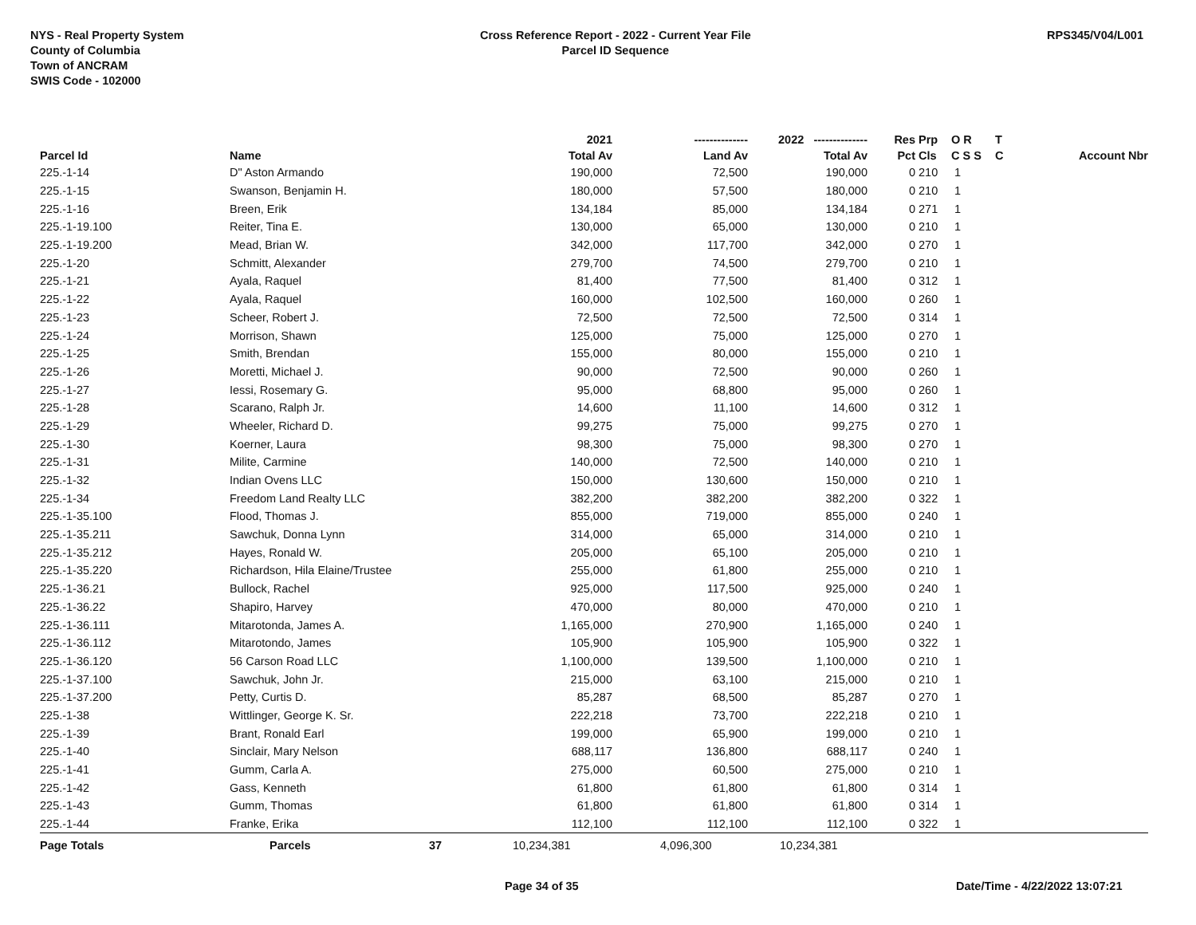NYS - Real Property System
County of Columbia
Town of ANCRAM
SWIS Code - 102000
Cross Reference Report - 2022 - Current Year File
Parcel ID Sequence
RPS345/V04/L001
| | | | 2021 | -------------- | 2022 -------------- | Res | Prp | O R | T | |
| --- | --- | --- | --- | --- | --- | --- | --- | --- | --- | --- |
| Parcel Id | Name | | Total Av | Land Av | Total Av | Pct | Cls | C S S | C | Account Nbr |
| 225.-1-14 | D" Aston Armando | | 190,000 | 72,500 | 190,000 | 0 | 210 | 1 | | |
| 225.-1-15 | Swanson, Benjamin H. | | 180,000 | 57,500 | 180,000 | 0 | 210 | 1 | | |
| 225.-1-16 | Breen, Erik | | 134,184 | 85,000 | 134,184 | 0 | 271 | 1 | | |
| 225.-1-19.100 | Reiter, Tina E. | | 130,000 | 65,000 | 130,000 | 0 | 210 | 1 | | |
| 225.-1-19.200 | Mead, Brian W. | | 342,000 | 117,700 | 342,000 | 0 | 270 | 1 | | |
| 225.-1-20 | Schmitt, Alexander | | 279,700 | 74,500 | 279,700 | 0 | 210 | 1 | | |
| 225.-1-21 | Ayala, Raquel | | 81,400 | 77,500 | 81,400 | 0 | 312 | 1 | | |
| 225.-1-22 | Ayala, Raquel | | 160,000 | 102,500 | 160,000 | 0 | 260 | 1 | | |
| 225.-1-23 | Scheer, Robert J. | | 72,500 | 72,500 | 72,500 | 0 | 314 | 1 | | |
| 225.-1-24 | Morrison, Shawn | | 125,000 | 75,000 | 125,000 | 0 | 270 | 1 | | |
| 225.-1-25 | Smith, Brendan | | 155,000 | 80,000 | 155,000 | 0 | 210 | 1 | | |
| 225.-1-26 | Moretti, Michael J. | | 90,000 | 72,500 | 90,000 | 0 | 260 | 1 | | |
| 225.-1-27 | Iessi, Rosemary G. | | 95,000 | 68,800 | 95,000 | 0 | 260 | 1 | | |
| 225.-1-28 | Scarano, Ralph Jr. | | 14,600 | 11,100 | 14,600 | 0 | 312 | 1 | | |
| 225.-1-29 | Wheeler, Richard D. | | 99,275 | 75,000 | 99,275 | 0 | 270 | 1 | | |
| 225.-1-30 | Koerner, Laura | | 98,300 | 75,000 | 98,300 | 0 | 270 | 1 | | |
| 225.-1-31 | Milite, Carmine | | 140,000 | 72,500 | 140,000 | 0 | 210 | 1 | | |
| 225.-1-32 | Indian Ovens LLC | | 150,000 | 130,600 | 150,000 | 0 | 210 | 1 | | |
| 225.-1-34 | Freedom Land Realty LLC | | 382,200 | 382,200 | 382,200 | 0 | 322 | 1 | | |
| 225.-1-35.100 | Flood, Thomas J. | | 855,000 | 719,000 | 855,000 | 0 | 240 | 1 | | |
| 225.-1-35.211 | Sawchuk, Donna Lynn | | 314,000 | 65,000 | 314,000 | 0 | 210 | 1 | | |
| 225.-1-35.212 | Hayes, Ronald W. | | 205,000 | 65,100 | 205,000 | 0 | 210 | 1 | | |
| 225.-1-35.220 | Richardson, Hila Elaine/Trustee | | 255,000 | 61,800 | 255,000 | 0 | 210 | 1 | | |
| 225.-1-36.21 | Bullock, Rachel | | 925,000 | 117,500 | 925,000 | 0 | 240 | 1 | | |
| 225.-1-36.22 | Shapiro, Harvey | | 470,000 | 80,000 | 470,000 | 0 | 210 | 1 | | |
| 225.-1-36.111 | Mitarotonda, James A. | | 1,165,000 | 270,900 | 1,165,000 | 0 | 240 | 1 | | |
| 225.-1-36.112 | Mitarotondo, James | | 105,900 | 105,900 | 105,900 | 0 | 322 | 1 | | |
| 225.-1-36.120 | 56 Carson Road LLC | | 1,100,000 | 139,500 | 1,100,000 | 0 | 210 | 1 | | |
| 225.-1-37.100 | Sawchuk, John Jr. | | 215,000 | 63,100 | 215,000 | 0 | 210 | 1 | | |
| 225.-1-37.200 | Petty, Curtis D. | | 85,287 | 68,500 | 85,287 | 0 | 270 | 1 | | |
| 225.-1-38 | Wittlinger, George K. Sr. | | 222,218 | 73,700 | 222,218 | 0 | 210 | 1 | | |
| 225.-1-39 | Brant, Ronald Earl | | 199,000 | 65,900 | 199,000 | 0 | 210 | 1 | | |
| 225.-1-40 | Sinclair, Mary Nelson | | 688,117 | 136,800 | 688,117 | 0 | 240 | 1 | | |
| 225.-1-41 | Gumm, Carla A. | | 275,000 | 60,500 | 275,000 | 0 | 210 | 1 | | |
| 225.-1-42 | Gass, Kenneth | | 61,800 | 61,800 | 61,800 | 0 | 314 | 1 | | |
| 225.-1-43 | Gumm, Thomas | | 61,800 | 61,800 | 61,800 | 0 | 314 | 1 | | |
| 225.-1-44 | Franke, Erika | | 112,100 | 112,100 | 112,100 | 0 | 322 | 1 | | |
| Page Totals | Parcels | 37 | 10,234,381 | 4,096,300 | 10,234,381 | | | | | |
Page 34 of 35 Date/Time - 4/22/2022 13:07:21